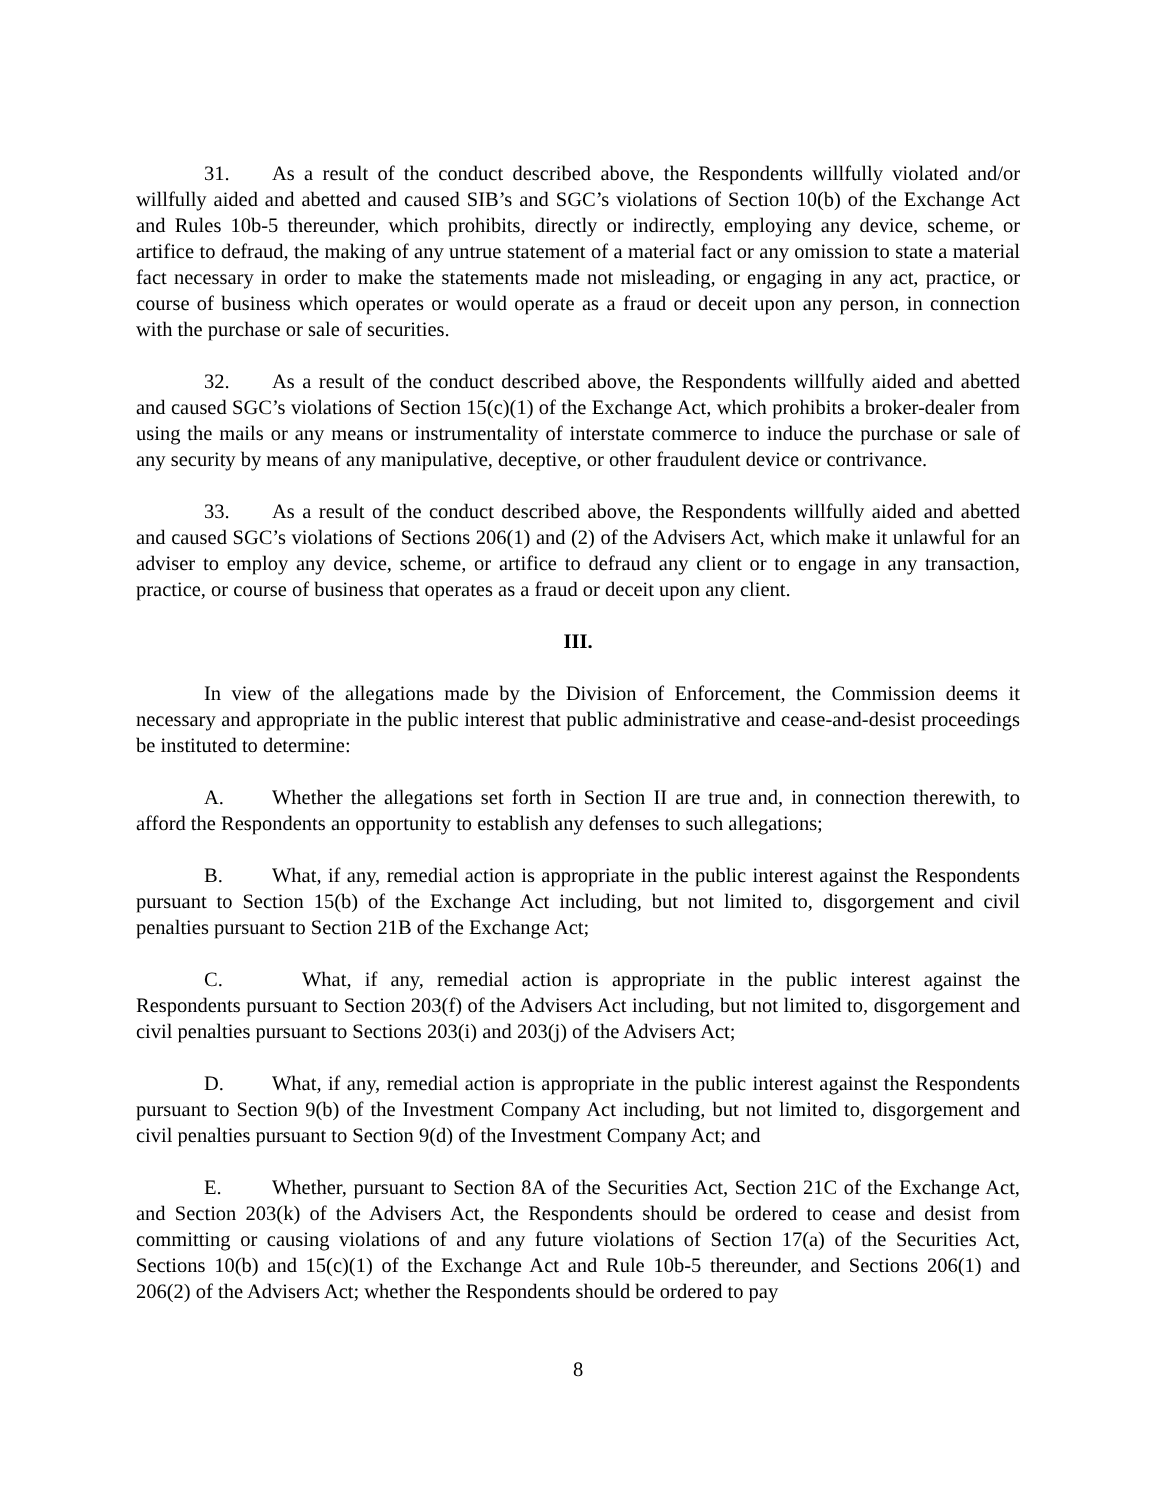31. As a result of the conduct described above, the Respondents willfully violated and/or willfully aided and abetted and caused SIB’s and SGC’s violations of Section 10(b) of the Exchange Act and Rules 10b-5 thereunder, which prohibits, directly or indirectly, employing any device, scheme, or artifice to defraud, the making of any untrue statement of a material fact or any omission to state a material fact necessary in order to make the statements made not misleading, or engaging in any act, practice, or course of business which operates or would operate as a fraud or deceit upon any person, in connection with the purchase or sale of securities.
32. As a result of the conduct described above, the Respondents willfully aided and abetted and caused SGC’s violations of Section 15(c)(1) of the Exchange Act, which prohibits a broker-dealer from using the mails or any means or instrumentality of interstate commerce to induce the purchase or sale of any security by means of any manipulative, deceptive, or other fraudulent device or contrivance.
33. As a result of the conduct described above, the Respondents willfully aided and abetted and caused SGC’s violations of Sections 206(1) and (2) of the Advisers Act, which make it unlawful for an adviser to employ any device, scheme, or artifice to defraud any client or to engage in any transaction, practice, or course of business that operates as a fraud or deceit upon any client.
III.
In view of the allegations made by the Division of Enforcement, the Commission deems it necessary and appropriate in the public interest that public administrative and cease-and-desist proceedings be instituted to determine:
A. Whether the allegations set forth in Section II are true and, in connection therewith, to afford the Respondents an opportunity to establish any defenses to such allegations;
B. What, if any, remedial action is appropriate in the public interest against the Respondents pursuant to Section 15(b) of the Exchange Act including, but not limited to, disgorgement and civil penalties pursuant to Section 21B of the Exchange Act;
C. What, if any, remedial action is appropriate in the public interest against the Respondents pursuant to Section 203(f) of the Advisers Act including, but not limited to, disgorgement and civil penalties pursuant to Sections 203(i) and 203(j) of the Advisers Act;
D. What, if any, remedial action is appropriate in the public interest against the Respondents pursuant to Section 9(b) of the Investment Company Act including, but not limited to, disgorgement and civil penalties pursuant to Section 9(d) of the Investment Company Act; and
E. Whether, pursuant to Section 8A of the Securities Act, Section 21C of the Exchange Act, and Section 203(k) of the Advisers Act, the Respondents should be ordered to cease and desist from committing or causing violations of and any future violations of Section 17(a) of the Securities Act, Sections 10(b) and 15(c)(1) of the Exchange Act and Rule 10b-5 thereunder, and Sections 206(1) and 206(2) of the Advisers Act; whether the Respondents should be ordered to pay
8